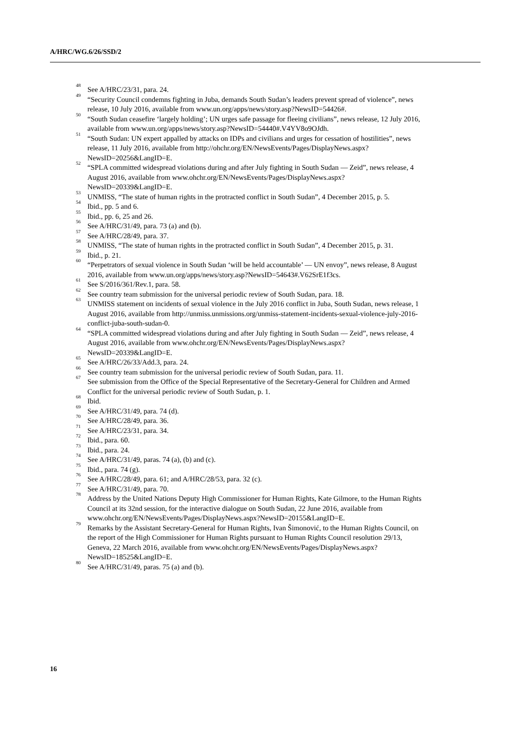A/HRC/WG.6/26/SSD/2
<sup>48</sup> See A/HRC/23/31, para. 24.
<sup>49</sup> “Security Council condemns fighting in Juba, demands South Sudan’s leaders prevent spread of violence”, news release, 10 July 2016, available from www.un.org/apps/news/story.asp?NewsID=54426#.
<sup>50</sup> “South Sudan ceasefire ‘largely holding’; UN urges safe passage for fleeing civilians”, news release, 12 July 2016, available from www.un.org/apps/news/story.asp?NewsID=54440#.V4YV8o9OJdh.
<sup>51</sup> “South Sudan: UN expert appalled by attacks on IDPs and civilians and urges for cessation of hostilities”, news release, 11 July 2016, available from http://ohchr.org/EN/NewsEvents/Pages/DisplayNews.aspx?NewsID=20256&LangID=E.
<sup>52</sup> “SPLA committed widespread violations during and after July fighting in South Sudan — Zeid”, news release, 4 August 2016, available from www.ohchr.org/EN/NewsEvents/Pages/DisplayNews.aspx?NewsID=20339&LangID=E.
<sup>53</sup> UNMISS, “The state of human rights in the protracted conflict in South Sudan”, 4 December 2015, p. 5.
<sup>54</sup> Ibid., pp. 5 and 6.
<sup>55</sup> Ibid., pp. 6, 25 and 26.
<sup>56</sup> See A/HRC/31/49, para. 73 (a) and (b).
<sup>57</sup> See A/HRC/28/49, para. 37.
<sup>58</sup> UNMISS, “The state of human rights in the protracted conflict in South Sudan”, 4 December 2015, p. 31.
<sup>59</sup> Ibid., p. 21.
<sup>60</sup> “Perpetrators of sexual violence in South Sudan ‘will be held accountable’ — UN envoy”, news release, 8 August 2016, available from www.un.org/apps/news/story.asp?NewsID=54643#.V62SrE1f3cs.
<sup>61</sup> See S/2016/361/Rev.1, para. 58.
<sup>62</sup> See country team submission for the universal periodic review of South Sudan, para. 18.
<sup>63</sup> UNMISS statement on incidents of sexual violence in the July 2016 conflict in Juba, South Sudan, news release, 1 August 2016, available from http://unmiss.unmissions.org/unmiss-statement-incidents-sexual-violence-july-2016-conflict-juba-south-sudan-0.
<sup>64</sup> “SPLA committed widespread violations during and after July fighting in South Sudan — Zeid”, news release, 4 August 2016, available from www.ohchr.org/EN/NewsEvents/Pages/DisplayNews.aspx?NewsID=20339&LangID=E.
<sup>65</sup> See A/HRC/26/33/Add.3, para. 24.
<sup>66</sup> See country team submission for the universal periodic review of South Sudan, para. 11.
<sup>67</sup> See submission from the Office of the Special Representative of the Secretary-General for Children and Armed Conflict for the universal periodic review of South Sudan, p. 1.
<sup>68</sup> Ibid.
<sup>69</sup> See A/HRC/31/49, para. 74 (d).
<sup>70</sup> See A/HRC/28/49, para. 36.
<sup>71</sup> See A/HRC/23/31, para. 34.
<sup>72</sup> Ibid., para. 60.
<sup>73</sup> Ibid., para. 24.
<sup>74</sup> See A/HRC/31/49, paras. 74 (a), (b) and (c).
<sup>75</sup> Ibid., para. 74 (g).
<sup>76</sup> See A/HRC/28/49, para. 61; and A/HRC/28/53, para. 32 (c).
<sup>77</sup> See A/HRC/31/49, para. 70.
<sup>78</sup> Address by the United Nations Deputy High Commissioner for Human Rights, Kate Gilmore, to the Human Rights Council at its 32nd session, for the interactive dialogue on South Sudan, 22 June 2016, available from www.ohchr.org/EN/NewsEvents/Pages/DisplayNews.aspx?NewsID=20155&LangID=E.
<sup>79</sup> Remarks by the Assistant Secretary-General for Human Rights, Ivan Šimonović, to the Human Rights Council, on the report of the High Commissioner for Human Rights pursuant to Human Rights Council resolution 29/13, Geneva, 22 March 2016, available from www.ohchr.org/EN/NewsEvents/Pages/DisplayNews.aspx?NewsID=18525&LangID=E.
<sup>80</sup> See A/HRC/31/49, paras. 75 (a) and (b).
16